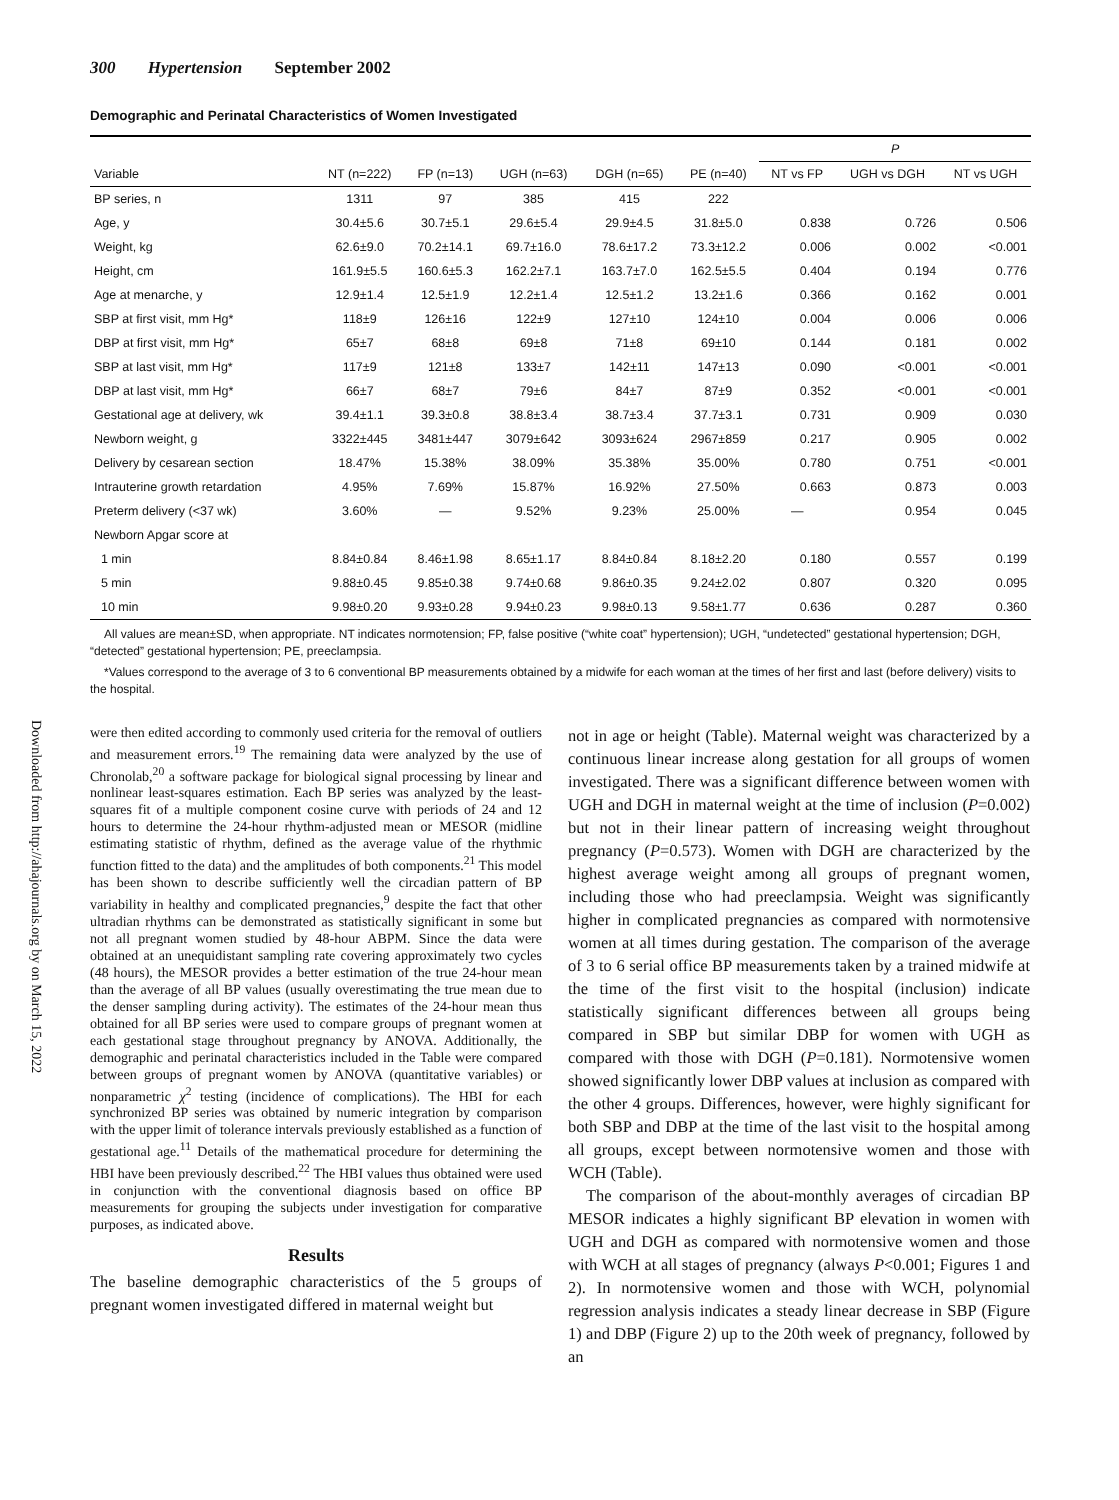Downloaded from http://ahajournals.org by on March 15, 2022
300 Hypertension September 2002
Demographic and Perinatal Characteristics of Women Investigated
| | | | | | | P | | |
| --- | --- | --- | --- | --- | --- | --- | --- | --- |
| Variable | NT (n=222) | FP (n=13) | UGH (n=63) | DGH (n=65) | PE (n=40) | NT vs FP | UGH vs DGH | NT vs UGH |
| BP series, n | 1311 | 97 | 385 | 415 | 222 | | | |
| Age, y | 30.4±5.6 | 30.7±5.1 | 29.6±5.4 | 29.9±4.5 | 31.8±5.0 | 0.838 | 0.726 | 0.506 |
| Weight, kg | 62.6±9.0 | 70.2±14.1 | 69.7±16.0 | 78.6±17.2 | 73.3±12.2 | 0.006 | 0.002 | <0.001 |
| Height, cm | 161.9±5.5 | 160.6±5.3 | 162.2±7.1 | 163.7±7.0 | 162.5±5.5 | 0.404 | 0.194 | 0.776 |
| Age at menarche, y | 12.9±1.4 | 12.5±1.9 | 12.2±1.4 | 12.5±1.2 | 13.2±1.6 | 0.366 | 0.162 | 0.001 |
| SBP at first visit, mm Hg* | 118±9 | 126±16 | 122±9 | 127±10 | 124±10 | 0.004 | 0.006 | 0.006 |
| DBP at first visit, mm Hg* | 65±7 | 68±8 | 69±8 | 71±8 | 69±10 | 0.144 | 0.181 | 0.002 |
| SBP at last visit, mm Hg* | 117±9 | 121±8 | 133±7 | 142±11 | 147±13 | 0.090 | <0.001 | <0.001 |
| DBP at last visit, mm Hg* | 66±7 | 68±7 | 79±6 | 84±7 | 87±9 | 0.352 | <0.001 | <0.001 |
| Gestational age at delivery, wk | 39.4±1.1 | 39.3±0.8 | 38.8±3.4 | 38.7±3.4 | 37.7±3.1 | 0.731 | 0.909 | 0.030 |
| Newborn weight, g | 3322±445 | 3481±447 | 3079±642 | 3093±624 | 2967±859 | 0.217 | 0.905 | 0.002 |
| Delivery by cesarean section | 18.47% | 15.38% | 38.09% | 35.38% | 35.00% | 0.780 | 0.751 | <0.001 |
| Intrauterine growth retardation | 4.95% | 7.69% | 15.87% | 16.92% | 27.50% | 0.663 | 0.873 | 0.003 |
| Preterm delivery (<37 wk) | 3.60% | — | 9.52% | 9.23% | 25.00% | — | 0.954 | 0.045 |
| Newborn Apgar score at | | | | | | | | |
| 1 min | 8.84±0.84 | 8.46±1.98 | 8.65±1.17 | 8.84±0.84 | 8.18±2.20 | 0.180 | 0.557 | 0.199 |
| 5 min | 9.88±0.45 | 9.85±0.38 | 9.74±0.68 | 9.86±0.35 | 9.24±2.02 | 0.807 | 0.320 | 0.095 |
| 10 min | 9.98±0.20 | 9.93±0.28 | 9.94±0.23 | 9.98±0.13 | 9.58±1.77 | 0.636 | 0.287 | 0.360 |
All values are mean±SD, when appropriate. NT indicates normotension; FP, false positive (“white coat” hypertension); UGH, “undetected” gestational hypertension; DGH, “detected” gestational hypertension; PE, preeclampsia.
*Values correspond to the average of 3 to 6 conventional BP measurements obtained by a midwife for each woman at the times of her first and last (before delivery) visits to the hospital.
were then edited according to commonly used criteria for the removal of outliers and measurement errors.<sup>19</sup> The remaining data were analyzed by the use of Chronolab,<sup>20</sup> a software package for biological signal processing by linear and nonlinear least-squares estimation. Each BP series was analyzed by the least-squares fit of a multiple component cosine curve with periods of 24 and 12 hours to determine the 24-hour rhythm-adjusted mean or MESOR (midline estimating statistic of rhythm, defined as the average value of the rhythmic function fitted to the data) and the amplitudes of both components.<sup>21</sup> This model has been shown to describe sufficiently well the circadian pattern of BP variability in healthy and complicated pregnancies,<sup>9</sup> despite the fact that other ultradian rhythms can be demonstrated as statistically significant in some but not all pregnant women studied by 48-hour ABPM. Since the data were obtained at an unequidistant sampling rate covering approximately two cycles (48 hours), the MESOR provides a better estimation of the true 24-hour mean than the average of all BP values (usually overestimating the true mean due to the denser sampling during activity). The estimates of the 24-hour mean thus obtained for all BP series were used to compare groups of pregnant women at each gestational stage throughout pregnancy by ANOVA. Additionally, the demographic and perinatal characteristics included in the Table were compared between groups of pregnant women by ANOVA (quantitative variables) or nonparametric χ<sup>2</sup> testing (incidence of complications). The HBI for each synchronized BP series was obtained by numeric integration by comparison with the upper limit of tolerance intervals previously established as a function of gestational age.<sup>11</sup> Details of the mathematical procedure for determining the HBI have been previously described.<sup>22</sup> The HBI values thus obtained were used in conjunction with the conventional diagnosis based on office BP measurements for grouping the subjects under investigation for comparative purposes, as indicated above.
Results
The baseline demographic characteristics of the 5 groups of pregnant women investigated differed in maternal weight but
not in age or height (Table). Maternal weight was characterized by a continuous linear increase along gestation for all groups of women investigated. There was a significant difference between women with UGH and DGH in maternal weight at the time of inclusion (P=0.002) but not in their linear pattern of increasing weight throughout pregnancy (P=0.573). Women with DGH are characterized by the highest average weight among all groups of pregnant women, including those who had preeclampsia. Weight was significantly higher in complicated pregnancies as compared with normotensive women at all times during gestation. The comparison of the average of 3 to 6 serial office BP measurements taken by a trained midwife at the time of the first visit to the hospital (inclusion) indicate statistically significant differences between all groups being compared in SBP but similar DBP for women with UGH as compared with those with DGH (P=0.181). Normotensive women showed significantly lower DBP values at inclusion as compared with the other 4 groups. Differences, however, were highly significant for both SBP and DBP at the time of the last visit to the hospital among all groups, except between normotensive women and those with WCH (Table).
The comparison of the about-monthly averages of circadian BP MESOR indicates a highly significant BP elevation in women with UGH and DGH as compared with normotensive women and those with WCH at all stages of pregnancy (always P<0.001; Figures 1 and 2). In normotensive women and those with WCH, polynomial regression analysis indicates a steady linear decrease in SBP (Figure 1) and DBP (Figure 2) up to the 20th week of pregnancy, followed by an